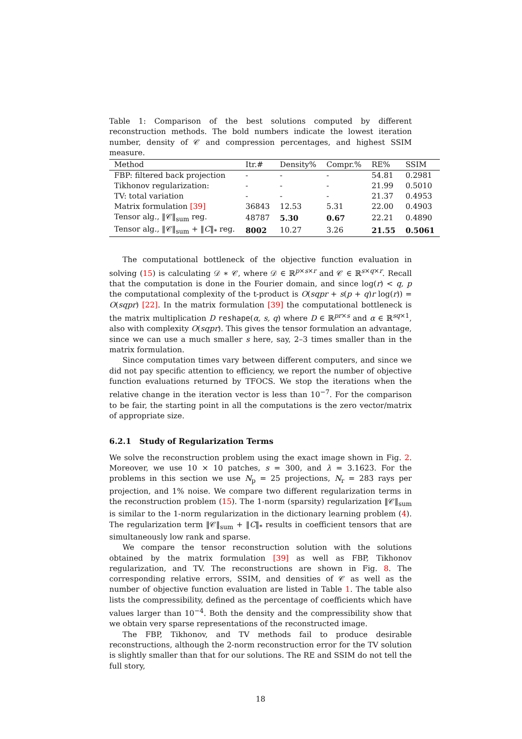Table 1: Comparison of the best solutions computed by different reconstruction methods. The bold numbers indicate the lowest iteration number, density of 𝒞 and compression percentages, and highest SSIM measure.
| Method | Itr.# | Density% | Compr.% | RE% | SSIM |
| --- | --- | --- | --- | --- | --- |
| FBP: filtered back projection | - | - | - | 54.81 | 0.2981 |
| Tikhonov regularization: | - | - | - | 21.99 | 0.5010 |
| TV: total variation | - | - | - | 21.37 | 0.4953 |
| Matrix formulation [39] | 36843 | 12.53 | 5.31 | 22.00 | 0.4903 |
| Tensor alg., ‖𝒞‖<sub>sum</sub> reg. | 48787 | 5.30 | 0.67 | 22.21 | 0.4890 |
| Tensor alg., ‖𝒞‖<sub>sum</sub> + ‖ C ‖<sub>*</sub> reg. | 8002 | 10.27 | 3.26 | 21.55 | 0.5061 |
The computational bottleneck of the objective function evaluation in solving (15) is calculating 𝒟 ∗ 𝒞, where 𝒟 ∈ ℝ<sup>p×s×r</sup> and 𝒞 ∈ ℝ<sup>s×q×r</sup>. Recall that the computation is done in the Fourier domain, and since log(r) < q, p the computational complexity of the t-product is O(sqpr + s(p + q)r log(r)) = O(sqpr) [22]. In the matrix formulation [39] the computational bottleneck is the matrix multiplication D reshape(α, s, q) where D ∈ ℝ<sup>pr×s</sup> and α ∈ ℝ<sup>sq×1</sup>, also with complexity O(sqpr). This gives the tensor formulation an advantage, since we can use a much smaller s here, say, 2–3 times smaller than in the matrix formulation.
Since computation times vary between different computers, and since we did not pay specific attention to efficiency, we report the number of objective function evaluations returned by TFOCS. We stop the iterations when the relative change in the iteration vector is less than 10<sup>−7</sup>. For the comparison to be fair, the starting point in all the computations is the zero vector/matrix of appropriate size.
6.2.1 Study of Regularization Terms
We solve the reconstruction problem using the exact image shown in Fig. 2. Moreover, we use 10 × 10 patches, s = 300, and λ = 3.1623. For the problems in this section we use N<sub>p</sub> = 25 projections, N<sub>r</sub> = 283 rays per projection, and 1% noise. We compare two different regularization terms in the reconstruction problem (15). The 1-norm (sparsity) regularization ‖𝒞‖<sub>sum</sub> is similar to the 1-norm regularization in the dictionary learning problem (4). The regularization term ‖𝒞‖<sub>sum</sub> + ‖C‖<sub>*</sub> results in coefficient tensors that are simultaneously low rank and sparse.
We compare the tensor reconstruction solution with the solutions obtained by the matrix formulation [39] as well as FBP, Tikhonov regularization, and TV. The reconstructions are shown in Fig. 8. The corresponding relative errors, SSIM, and densities of 𝒞 as well as the number of objective function evaluation are listed in Table 1. The table also lists the compressibility, defined as the percentage of coefficients which have values larger than 10<sup>−4</sup>. Both the density and the compressibility show that we obtain very sparse representations of the reconstructed image.
The FBP, Tikhonov, and TV methods fail to produce desirable reconstructions, although the 2-norm reconstruction error for the TV solution is slightly smaller than that for our solutions. The RE and SSIM do not tell the full story,
18